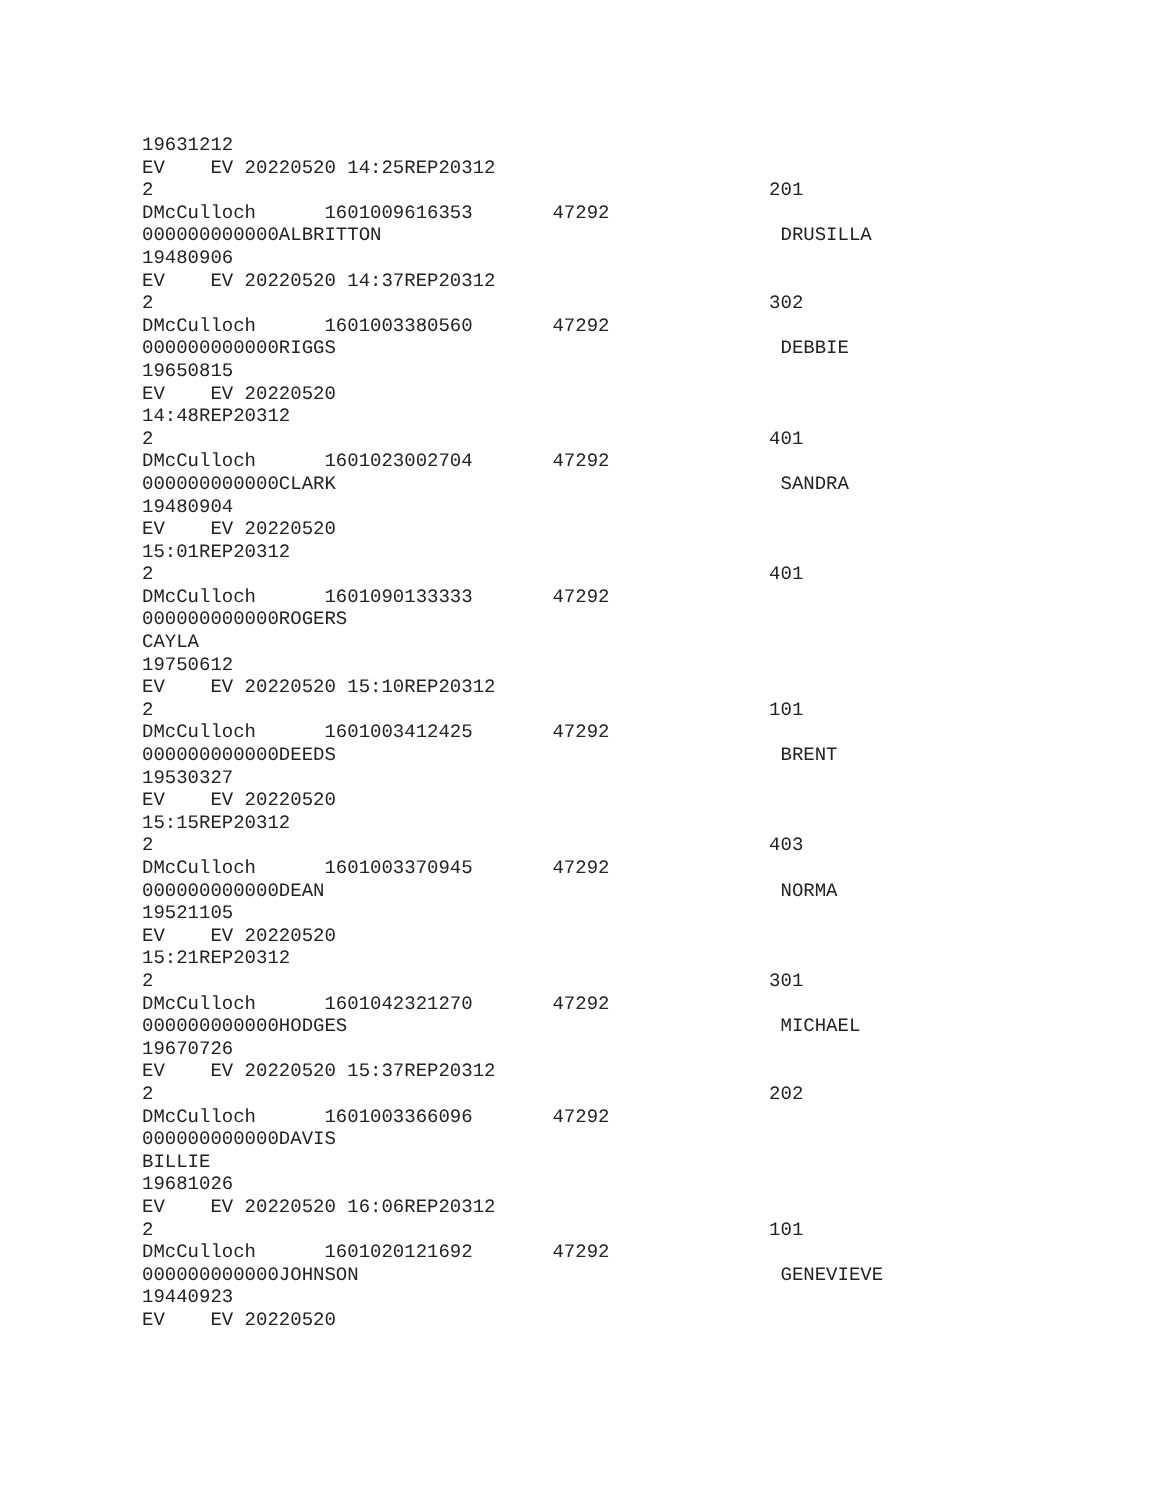19631212 EV EV 20220520 14:25REP20312 2 201 DMcCulloch 1601009616353 47292 000000000000ALBRITTON DRUSILLA 19480906 EV EV 20220520 14:37REP20312 2 302 DMcCulloch 1601003380560 47292 000000000000RIGGS DEBBIE 19650815 EV EV 20220520 14:48REP20312 2 401 DMcCulloch 1601023002704 47292 000000000000CLARK SANDRA 19480904 EV EV 20220520 15:01REP20312 2 401 DMcCulloch 1601090133333 47292 000000000000ROGERS CAYLA 19750612 EV EV 20220520 15:10REP20312 2 101 DMcCulloch 1601003412425 47292 000000000000DEEDS BRENT 19530327 EV EV 20220520 15:15REP20312 2 403 DMcCulloch 1601003370945 47292 000000000000DEAN NORMA 19521105 EV EV 20220520 15:21REP20312 2 301 DMcCulloch 1601042321270 47292 000000000000HODGES MICHAEL 19670726 EV EV 20220520 15:37REP20312 2 202 DMcCulloch 1601003366096 47292 000000000000DAVIS BILLIE 19681026 EV EV 20220520 16:06REP20312 2 101 DMcCulloch 1601020121692 47292 000000000000JOHNSON GENEVIEVE 19440923 EV EV 20220520